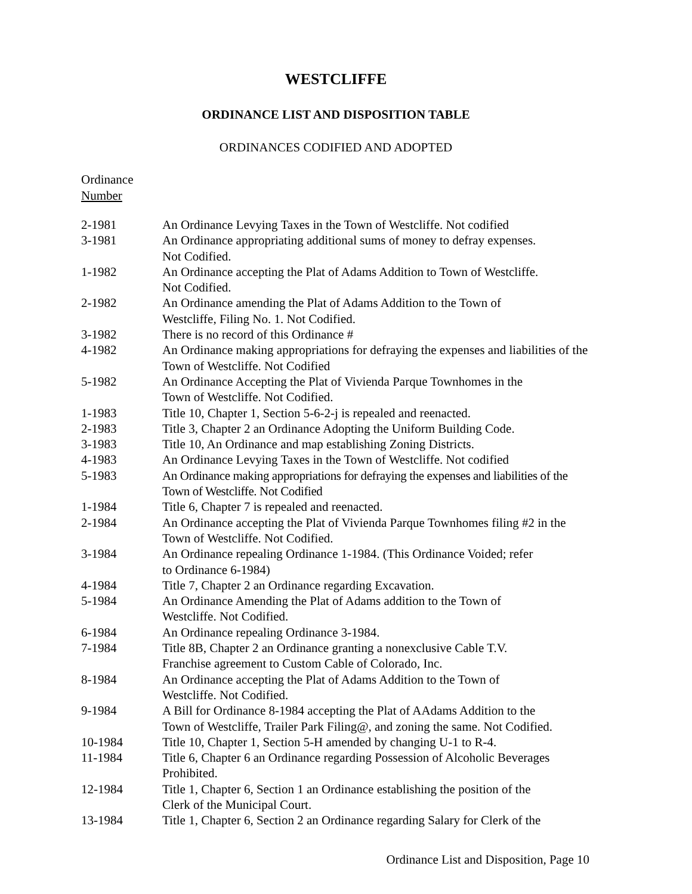WESTCLIFFE
ORDINANCE LIST AND DISPOSITION TABLE
ORDINANCES CODIFIED AND ADOPTED
Ordinance
Number
| 2-1981 | An Ordinance Levying Taxes in the Town of Westcliffe. Not codified |
| 3-1981 | An Ordinance appropriating additional sums of money to defray expenses. Not Codified. |
| 1-1982 | An Ordinance accepting the Plat of Adams Addition to Town of Westcliffe. Not Codified. |
| 2-1982 | An Ordinance amending the Plat of Adams Addition to the Town of Westcliffe, Filing No. 1. Not Codified. |
| 3-1982 | There is no record of this Ordinance # |
| 4-1982 | An Ordinance making appropriations for defraying the expenses and liabilities of the Town of Westcliffe. Not Codified |
| 5-1982 | An Ordinance Accepting the Plat of Vivienda Parque Townhomes in the Town of Westcliffe. Not Codified. |
| 1-1983 | Title 10, Chapter 1, Section 5-6-2-j is repealed and reenacted. |
| 2-1983 | Title 3, Chapter 2 an Ordinance Adopting the Uniform Building Code. |
| 3-1983 | Title 10, An Ordinance and map establishing Zoning Districts. |
| 4-1983 | An Ordinance Levying Taxes in the Town of Westcliffe. Not codified |
| 5-1983 | An Ordinance making appropriations for defraying the expenses and liabilities of the Town of Westcliffe. Not Codified |
| 1-1984 | Title 6, Chapter 7 is repealed and reenacted. |
| 2-1984 | An Ordinance accepting the Plat of Vivienda Parque Townhomes filing #2 in the Town of Westcliffe. Not Codified. |
| 3-1984 | An Ordinance repealing Ordinance 1-1984. (This Ordinance Voided; refer to Ordinance 6-1984) |
| 4-1984 | Title 7, Chapter 2 an Ordinance regarding Excavation. |
| 5-1984 | An Ordinance Amending the Plat of Adams addition to the Town of Westcliffe. Not Codified. |
| 6-1984 | An Ordinance repealing Ordinance 3-1984. |
| 7-1984 | Title 8B, Chapter 2 an Ordinance granting a nonexclusive Cable T.V. Franchise agreement to Custom Cable of Colorado, Inc. |
| 8-1984 | An Ordinance accepting the Plat of Adams Addition to the Town of Westcliffe. Not Codified. |
| 9-1984 | A Bill for Ordinance 8-1984 accepting the Plat of AAdams Addition to the Town of Westcliffe, Trailer Park Filing@, and zoning the same. Not Codified. |
| 10-1984 | Title 10, Chapter 1, Section 5-H amended by changing U-1 to R-4. |
| 11-1984 | Title 6, Chapter 6 an Ordinance regarding Possession of Alcoholic Beverages Prohibited. |
| 12-1984 | Title 1, Chapter 6, Section 1 an Ordinance establishing the position of the Clerk of the Municipal Court. |
| 13-1984 | Title 1, Chapter 6, Section 2 an Ordinance regarding Salary for Clerk of the |
Ordinance List and Disposition, Page 10